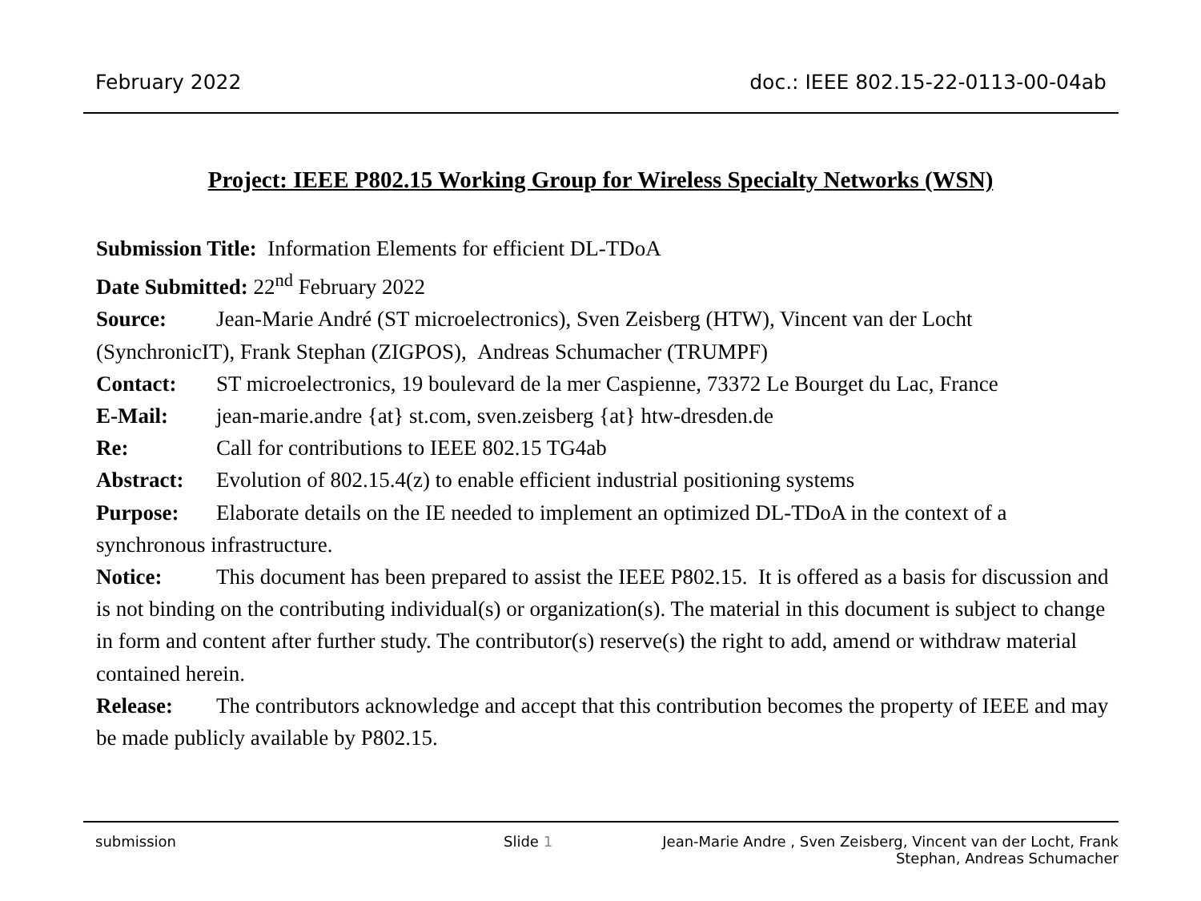February 2022 doc.: IEEE 802.15-22-0113-00-04ab
Project: IEEE P802.15 Working Group for Wireless Specialty Networks (WSN)
Submission Title: Information Elements for efficient DL-TDoA
Date Submitted: 22<sup>nd</sup> February 2022
Source: Jean-Marie André (ST microelectronics), Sven Zeisberg (HTW), Vincent van der Locht (SynchronicIT), Frank Stephan (ZIGPOS), Andreas Schumacher (TRUMPF)
Contact: ST microelectronics, 19 boulevard de la mer Caspienne, 73372 Le Bourget du Lac, France
E-Mail: jean-marie.andre {at} st.com, sven.zeisberg {at} htw-dresden.de
Re: Call for contributions to IEEE 802.15 TG4ab
Abstract: Evolution of 802.15.4(z) to enable efficient industrial positioning systems
Purpose: Elaborate details on the IE needed to implement an optimized DL-TDoA in the context of a synchronous infrastructure.
Notice: This document has been prepared to assist the IEEE P802.15. It is offered as a basis for discussion and is not binding on the contributing individual(s) or organization(s). The material in this document is subject to change in form and content after further study. The contributor(s) reserve(s) the right to add, amend or withdraw material contained herein.
Release: The contributors acknowledge and accept that this contribution becomes the property of IEEE and may be made publicly available by P802.15.
submission Slide 1 Jean-Marie Andre , Sven Zeisberg, Vincent van der Locht, Frank Stephan, Andreas Schumacher